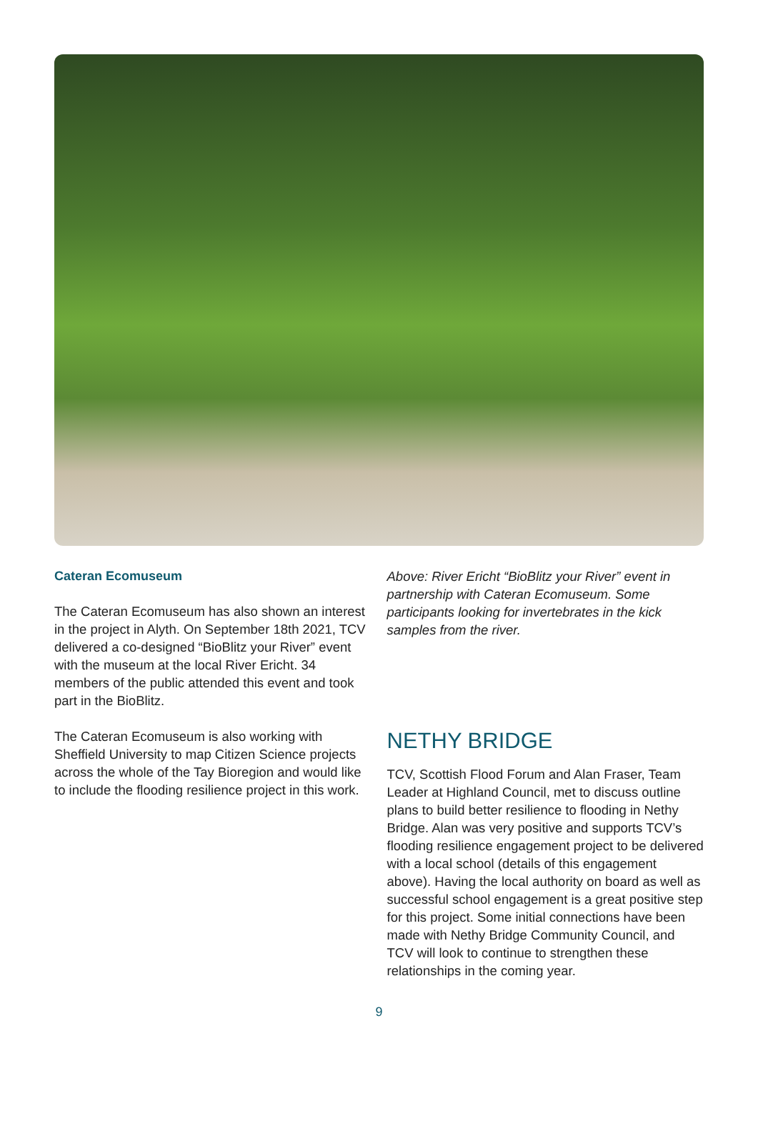Cateran Ecomuseum
The Cateran Ecomuseum has also shown an interest in the project in Alyth. On September 18th 2021, TCV delivered a co-designed “BioBlitz your River” event with the museum at the local River Ericht. 34 members of the public attended this event and took part in the BioBlitz.
The Cateran Ecomuseum is also working with Sheffield University to map Citizen Science projects across the whole of the Tay Bioregion and would like to include the flooding resilience project in this work.
Above: River Ericht “BioBlitz your River” event in partnership with Cateran Ecomuseum. Some participants looking for invertebrates in the kick samples from the river.
NETHY BRIDGE
TCV, Scottish Flood Forum and Alan Fraser, Team Leader at Highland Council, met to discuss outline plans to build better resilience to flooding in Nethy Bridge. Alan was very positive and supports TCV’s flooding resilience engagement project to be delivered with a local school (details of this engagement above). Having the local authority on board as well as successful school engagement is a great positive step for this project. Some initial connections have been made with Nethy Bridge Community Council, and TCV will look to continue to strengthen these relationships in the coming year.
9